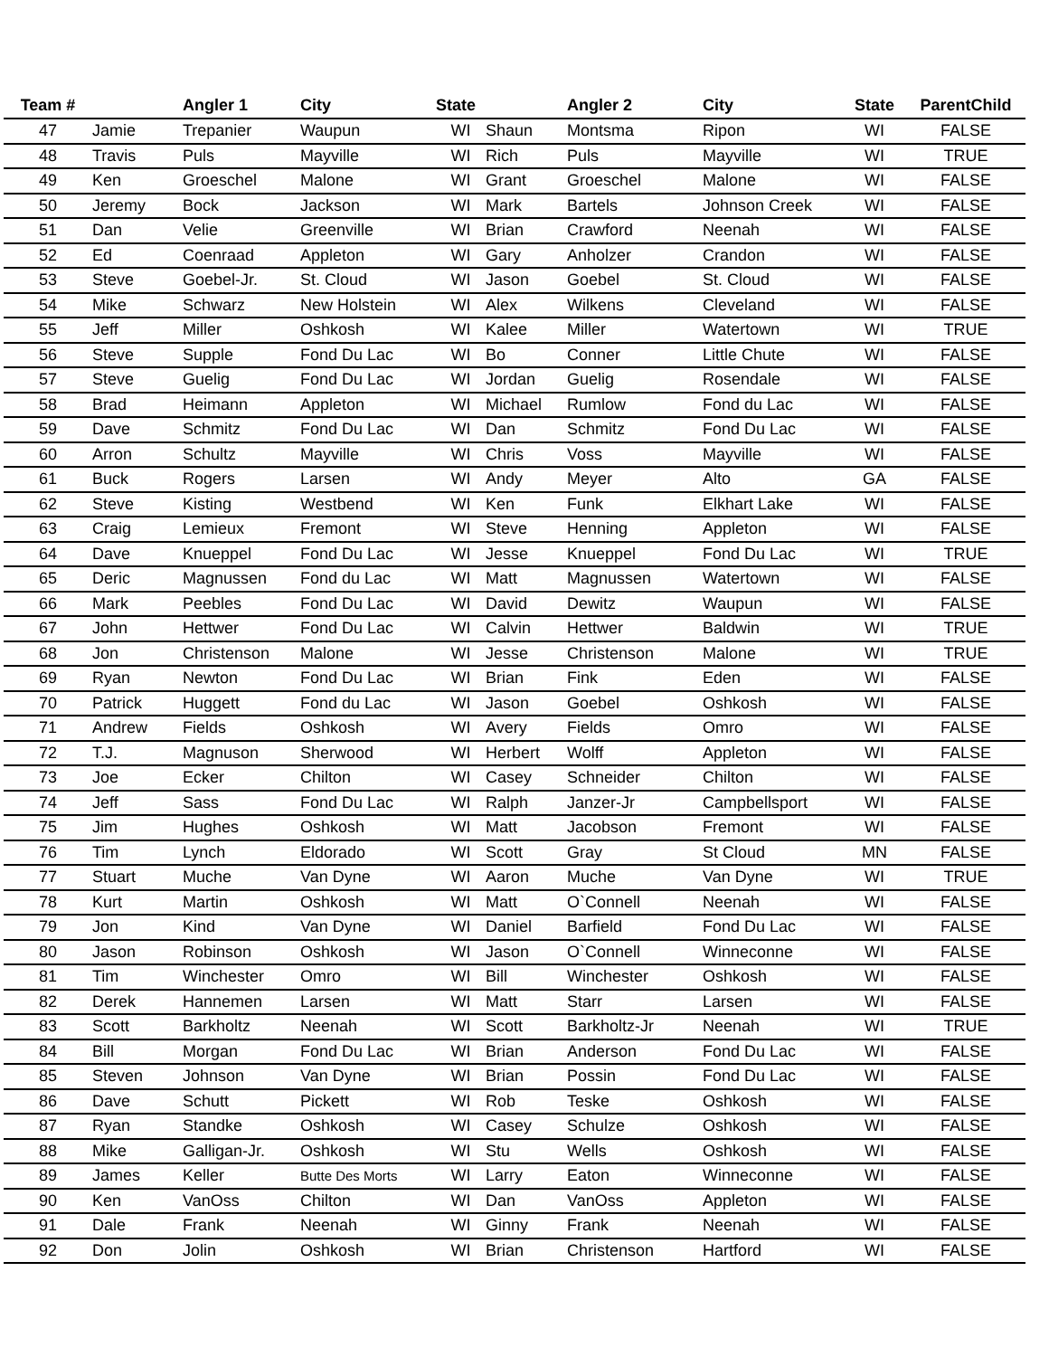| Team # | | Angler 1 | City | State | | Angler 2 | City | State | ParentChild |
| --- | --- | --- | --- | --- | --- | --- | --- | --- | --- |
| 47 | Jamie | Trepanier | Waupun | WI | Shaun | Montsma | Ripon | WI | FALSE |
| 48 | Travis | Puls | Mayville | WI | Rich | Puls | Mayville | WI | TRUE |
| 49 | Ken | Groeschel | Malone | WI | Grant | Groeschel | Malone | WI | FALSE |
| 50 | Jeremy | Bock | Jackson | WI | Mark | Bartels | Johnson Creek | WI | FALSE |
| 51 | Dan | Velie | Greenville | WI | Brian | Crawford | Neenah | WI | FALSE |
| 52 | Ed | Coenraad | Appleton | WI | Gary | Anholzer | Crandon | WI | FALSE |
| 53 | Steve | Goebel-Jr. | St. Cloud | WI | Jason | Goebel | St. Cloud | WI | FALSE |
| 54 | Mike | Schwarz | New Holstein | WI | Alex | Wilkens | Cleveland | WI | FALSE |
| 55 | Jeff | Miller | Oshkosh | WI | Kalee | Miller | Watertown | WI | TRUE |
| 56 | Steve | Supple | Fond Du Lac | WI | Bo | Conner | Little Chute | WI | FALSE |
| 57 | Steve | Guelig | Fond Du Lac | WI | Jordan | Guelig | Rosendale | WI | FALSE |
| 58 | Brad | Heimann | Appleton | WI | Michael | Rumlow | Fond du Lac | WI | FALSE |
| 59 | Dave | Schmitz | Fond Du Lac | WI | Dan | Schmitz | Fond Du Lac | WI | FALSE |
| 60 | Arron | Schultz | Mayville | WI | Chris | Voss | Mayville | WI | FALSE |
| 61 | Buck | Rogers | Larsen | WI | Andy | Meyer | Alto | GA | FALSE |
| 62 | Steve | Kisting | Westbend | WI | Ken | Funk | Elkhart Lake | WI | FALSE |
| 63 | Craig | Lemieux | Fremont | WI | Steve | Henning | Appleton | WI | FALSE |
| 64 | Dave | Knueppel | Fond Du Lac | WI | Jesse | Knueppel | Fond Du Lac | WI | TRUE |
| 65 | Deric | Magnussen | Fond du Lac | WI | Matt | Magnussen | Watertown | WI | FALSE |
| 66 | Mark | Peebles | Fond Du Lac | WI | David | Dewitz | Waupun | WI | FALSE |
| 67 | John | Hettwer | Fond Du Lac | WI | Calvin | Hettwer | Baldwin | WI | TRUE |
| 68 | Jon | Christenson | Malone | WI | Jesse | Christenson | Malone | WI | TRUE |
| 69 | Ryan | Newton | Fond Du Lac | WI | Brian | Fink | Eden | WI | FALSE |
| 70 | Patrick | Huggett | Fond du Lac | WI | Jason | Goebel | Oshkosh | WI | FALSE |
| 71 | Andrew | Fields | Oshkosh | WI | Avery | Fields | Omro | WI | FALSE |
| 72 | T.J. | Magnuson | Sherwood | WI | Herbert | Wolff | Appleton | WI | FALSE |
| 73 | Joe | Ecker | Chilton | WI | Casey | Schneider | Chilton | WI | FALSE |
| 74 | Jeff | Sass | Fond Du Lac | WI | Ralph | Janzer-Jr | Campbellsport | WI | FALSE |
| 75 | Jim | Hughes | Oshkosh | WI | Matt | Jacobson | Fremont | WI | FALSE |
| 76 | Tim | Lynch | Eldorado | WI | Scott | Gray | St Cloud | MN | FALSE |
| 77 | Stuart | Muche | Van Dyne | WI | Aaron | Muche | Van Dyne | WI | TRUE |
| 78 | Kurt | Martin | Oshkosh | WI | Matt | O`Connell | Neenah | WI | FALSE |
| 79 | Jon | Kind | Van Dyne | WI | Daniel | Barfield | Fond Du Lac | WI | FALSE |
| 80 | Jason | Robinson | Oshkosh | WI | Jason | O`Connell | Winneconne | WI | FALSE |
| 81 | Tim | Winchester | Omro | WI | Bill | Winchester | Oshkosh | WI | FALSE |
| 82 | Derek | Hannemen | Larsen | WI | Matt | Starr | Larsen | WI | FALSE |
| 83 | Scott | Barkholtz | Neenah | WI | Scott | Barkholtz-Jr | Neenah | WI | TRUE |
| 84 | Bill | Morgan | Fond Du Lac | WI | Brian | Anderson | Fond Du Lac | WI | FALSE |
| 85 | Steven | Johnson | Van Dyne | WI | Brian | Possin | Fond Du Lac | WI | FALSE |
| 86 | Dave | Schutt | Pickett | WI | Rob | Teske | Oshkosh | WI | FALSE |
| 87 | Ryan | Standke | Oshkosh | WI | Casey | Schulze | Oshkosh | WI | FALSE |
| 88 | Mike | Galligan-Jr. | Oshkosh | WI | Stu | Wells | Oshkosh | WI | FALSE |
| 89 | James | Keller | Butte Des Morts | WI | Larry | Eaton | Winneconne | WI | FALSE |
| 90 | Ken | VanOss | Chilton | WI | Dan | VanOss | Appleton | WI | FALSE |
| 91 | Dale | Frank | Neenah | WI | Ginny | Frank | Neenah | WI | FALSE |
| 92 | Don | Jolin | Oshkosh | WI | Brian | Christenson | Hartford | WI | FALSE |